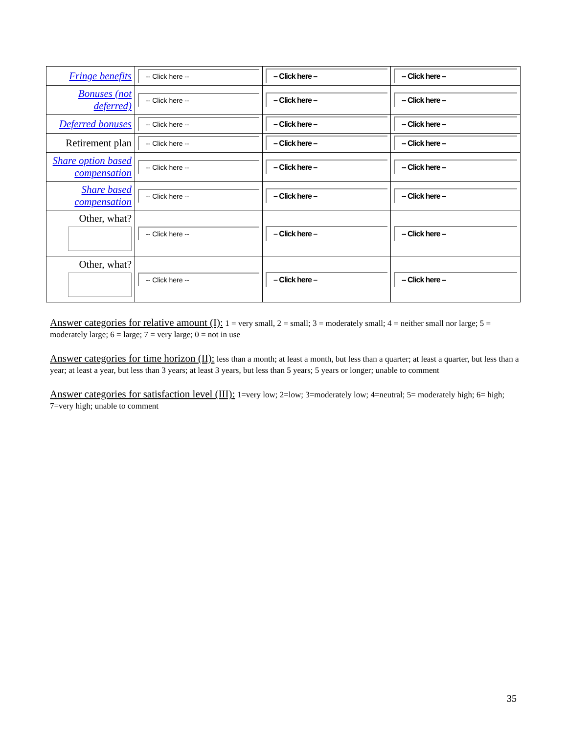| Fringe benefits | -- Click here -- | – Click here – | -- Click here -- |
| Bonuses (not deferred) | -- Click here -- | – Click here – | -- Click here -- |
| Deferred bonuses | -- Click here -- | – Click here – | -- Click here -- |
| Retirement plan | -- Click here -- | – Click here – | -- Click here -- |
| Share option based compensation | -- Click here -- | – Click here – | -- Click here -- |
| Share based compensation | -- Click here -- | – Click here – | -- Click here -- |
| Other, what? | -- Click here -- | – Click here – | -- Click here -- |
| Other, what? | -- Click here -- | – Click here – | -- Click here -- |
Answer categories for relative amount (I): 1 = very small, 2 = small; 3 = moderately small; 4 = neither small nor large; 5 = moderately large; 6 = large; 7 = very large; 0 = not in use
Answer categories for time horizon (II): less than a month; at least a month, but less than a quarter; at least a quarter, but less than a year; at least a year, but less than 3 years; at least 3 years, but less than 5 years; 5 years or longer; unable to comment
Answer categories for satisfaction level (III): 1=very low; 2=low; 3=moderately low; 4=neutral; 5= moderately high; 6= high; 7=very high; unable to comment
35